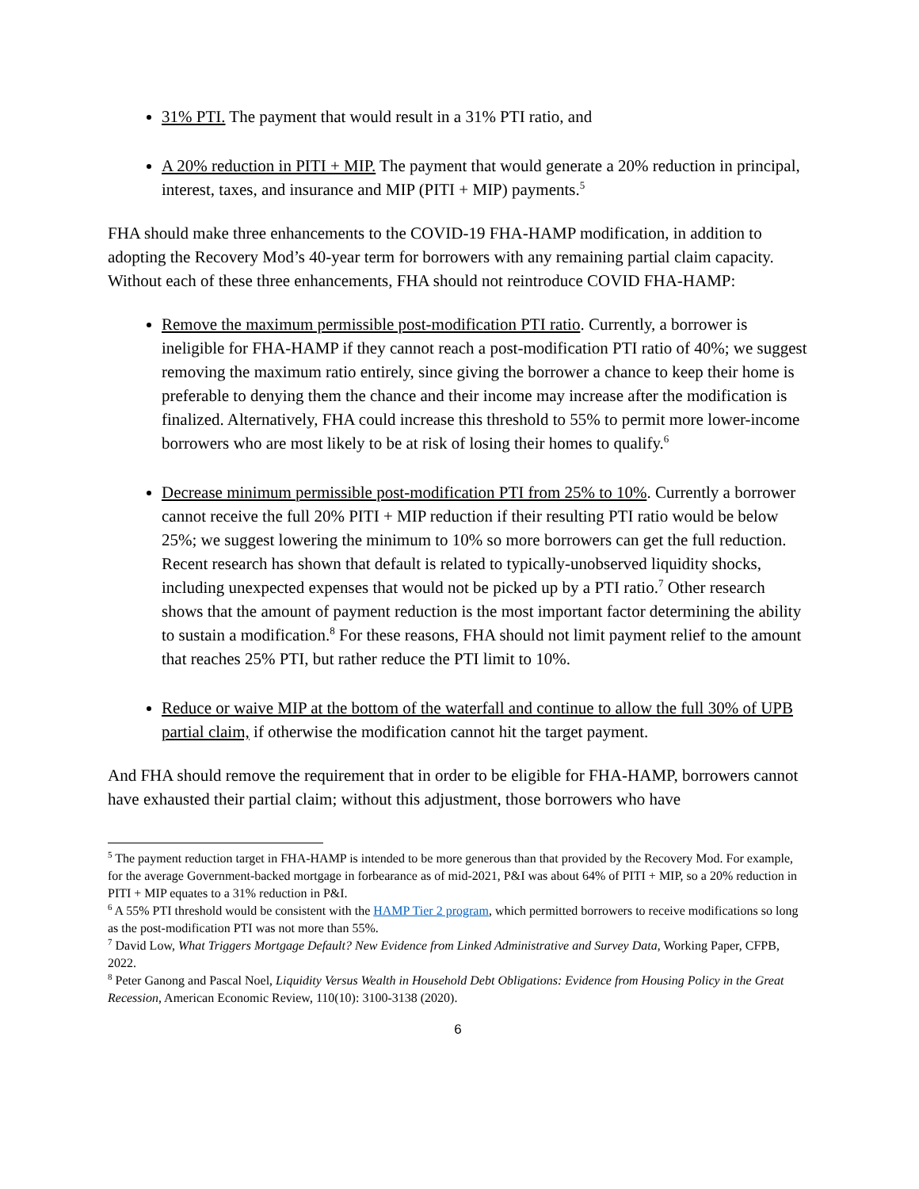31% PTI. The payment that would result in a 31% PTI ratio, and
A 20% reduction in PITI + MIP. The payment that would generate a 20% reduction in principal, interest, taxes, and insurance and MIP (PITI + MIP) payments.<sup>5</sup>
FHA should make three enhancements to the COVID-19 FHA-HAMP modification, in addition to adopting the Recovery Mod’s 40-year term for borrowers with any remaining partial claim capacity. Without each of these three enhancements, FHA should not reintroduce COVID FHA-HAMP:
Remove the maximum permissible post-modification PTI ratio. Currently, a borrower is ineligible for FHA-HAMP if they cannot reach a post-modification PTI ratio of 40%; we suggest removing the maximum ratio entirely, since giving the borrower a chance to keep their home is preferable to denying them the chance and their income may increase after the modification is finalized. Alternatively, FHA could increase this threshold to 55% to permit more lower-income borrowers who are most likely to be at risk of losing their homes to qualify.<sup>6</sup>
Decrease minimum permissible post-modification PTI from 25% to 10%. Currently a borrower cannot receive the full 20% PITI + MIP reduction if their resulting PTI ratio would be below 25%; we suggest lowering the minimum to 10% so more borrowers can get the full reduction. Recent research has shown that default is related to typically-unobserved liquidity shocks, including unexpected expenses that would not be picked up by a PTI ratio.<sup>7</sup> Other research shows that the amount of payment reduction is the most important factor determining the ability to sustain a modification.<sup>8</sup> For these reasons, FHA should not limit payment relief to the amount that reaches 25% PTI, but rather reduce the PTI limit to 10%.
Reduce or waive MIP at the bottom of the waterfall and continue to allow the full 30% of UPB partial claim, if otherwise the modification cannot hit the target payment.
And FHA should remove the requirement that in order to be eligible for FHA-HAMP, borrowers cannot have exhausted their partial claim; without this adjustment, those borrowers who have
<sup>5</sup> The payment reduction target in FHA-HAMP is intended to be more generous than that provided by the Recovery Mod. For example, for the average Government-backed mortgage in forbearance as of mid-2021, P&I was about 64% of PITI + MIP, so a 20% reduction in PITI + MIP equates to a 31% reduction in P&I.
<sup>6</sup> A 55% PTI threshold would be consistent with the HAMP Tier 2 program, which permitted borrowers to receive modifications so long as the post-modification PTI was not more than 55%.
<sup>7</sup> David Low, What Triggers Mortgage Default? New Evidence from Linked Administrative and Survey Data, Working Paper, CFPB, 2022.
<sup>8</sup> Peter Ganong and Pascal Noel, Liquidity Versus Wealth in Household Debt Obligations: Evidence from Housing Policy in the Great Recession, American Economic Review, 110(10): 3100-3138 (2020).
6